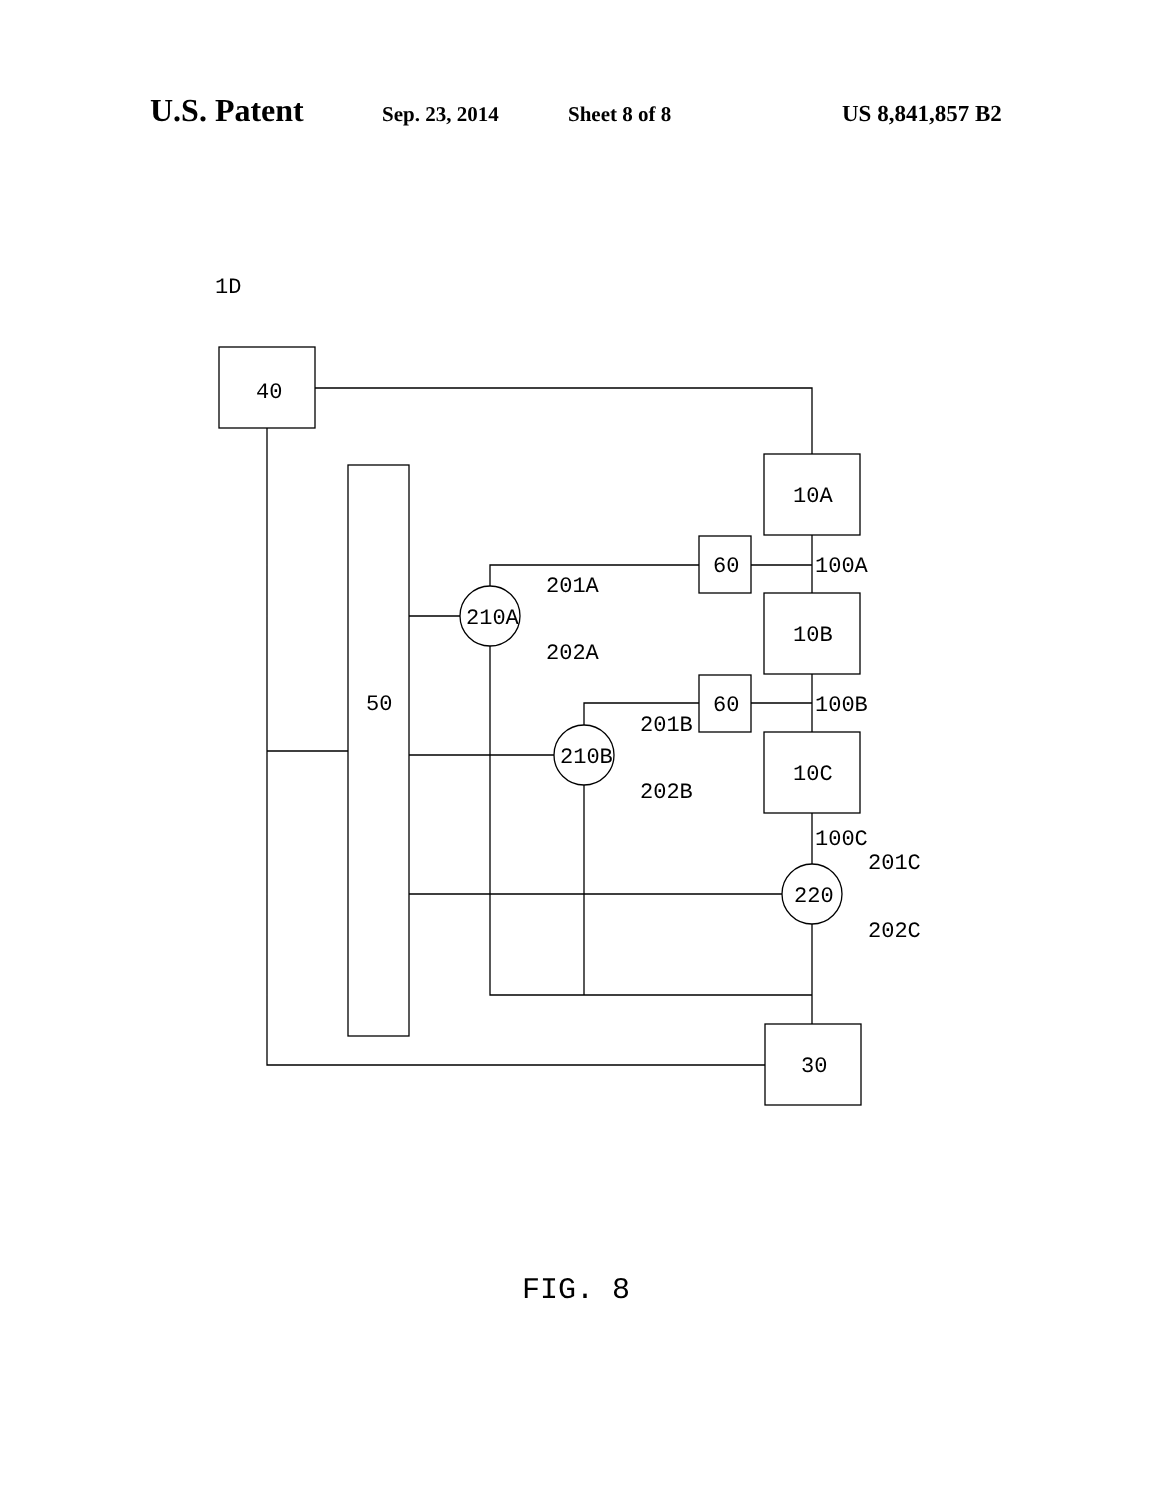U.S. Patent Sep. 23, 2014 Sheet 8 of 8 US 8,841,857 B2
1D
40
50
10A
10B
10C
30
60
60
210A
210B
220
100A
100B
100C
201A
202A
201B
202B
201C
202C
FIG. 8